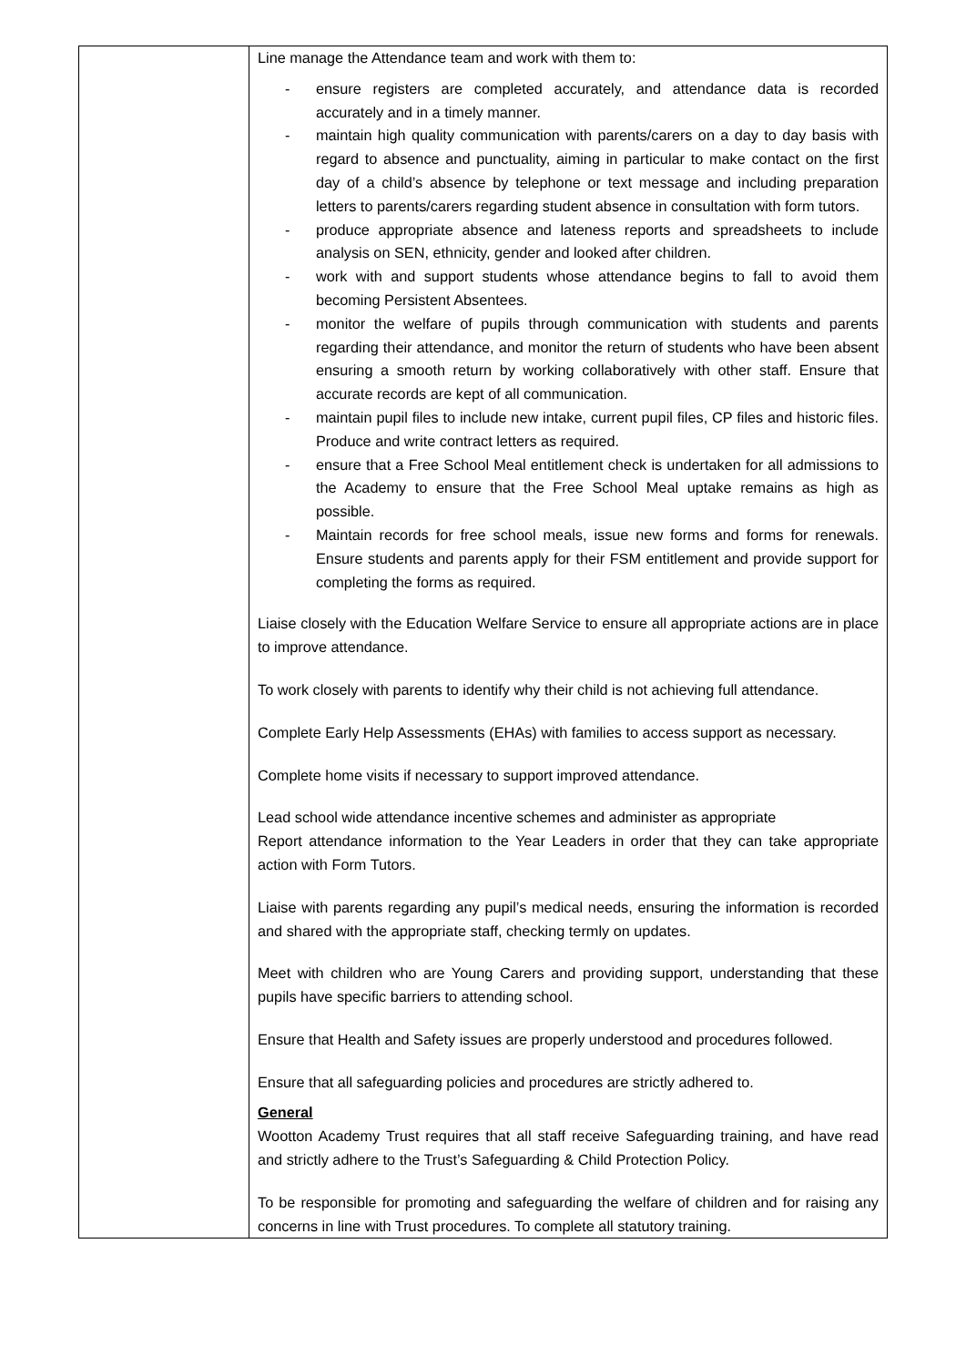| | Line manage the Attendance team and work with them to: - ensure registers are completed accurately, and attendance data is recorded accurately and in a timely manner. - maintain high quality communication with parents/carers on a day to day basis with regard to absence and punctuality, aiming in particular to make contact on the first day of a child’s absence by telephone or text message and including preparation letters to parents/carers regarding student absence in consultation with form tutors. - produce appropriate absence and lateness reports and spreadsheets to include analysis on SEN, ethnicity, gender and looked after children. - work with and support students whose attendance begins to fall to avoid them becoming Persistent Absentees. - monitor the welfare of pupils through communication with students and parents regarding their attendance, and monitor the return of students who have been absent ensuring a smooth return by working collaboratively with other staff. Ensure that accurate records are kept of all communication. - maintain pupil files to include new intake, current pupil files, CP files and historic files. Produce and write contract letters as required. - ensure that a Free School Meal entitlement check is undertaken for all admissions to the Academy to ensure that the Free School Meal uptake remains as high as possible. - Maintain records for free school meals, issue new forms and forms for renewals. Ensure students and parents apply for their FSM entitlement and provide support for completing the forms as required. Liaise closely with the Education Welfare Service to ensure all appropriate actions are in place to improve attendance. To work closely with parents to identify why their child is not achieving full attendance. Complete Early Help Assessments (EHAs) with families to access support as necessary. Complete home visits if necessary to support improved attendance. Lead school wide attendance incentive schemes and administer as appropriate Report attendance information to the Year Leaders in order that they can take appropriate action with Form Tutors. Liaise with parents regarding any pupil’s medical needs, ensuring the information is recorded and shared with the appropriate staff, checking termly on updates. Meet with children who are Young Carers and providing support, understanding that these pupils have specific barriers to attending school. Ensure that Health and Safety issues are properly understood and procedures followed. Ensure that all safeguarding policies and procedures are strictly adhered to. General Wootton Academy Trust requires that all staff receive Safeguarding training, and have read and strictly adhere to the Trust’s Safeguarding & Child Protection Policy. To be responsible for promoting and safeguarding the welfare of children and for raising any concerns in line with Trust procedures. To complete all statutory training. |